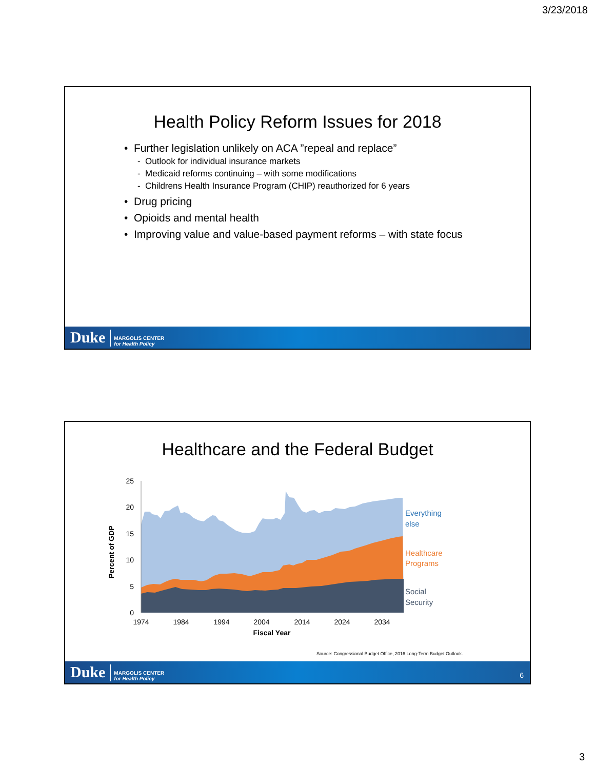3/23/2018
Health Policy Reform Issues for 2018
• Further legislation unlikely on ACA ”repeal and replace”
- Outlook for individual insurance markets
- Medicaid reforms continuing – with some modifications
- Childrens Health Insurance Program (CHIP) reauthorized for 6 years
• Drug pricing
• Opioids and mental health
• Improving value and value-based payment reforms – with state focus
Duke MARGOLIS CENTER
for Health Policy
Healthcare and the Federal Budget
Percent of GDP
25
20
15
10
5
0
1974
1984
1994
2004
2014
2024
2034
Fiscal Year
Everything
else
Healthcare
Programs
Social
Security
Source: Congressional Budget Office, 2016 Long-Term Budget Outlook.
Duke MARGOLIS CENTER
for Health Policy
6
3